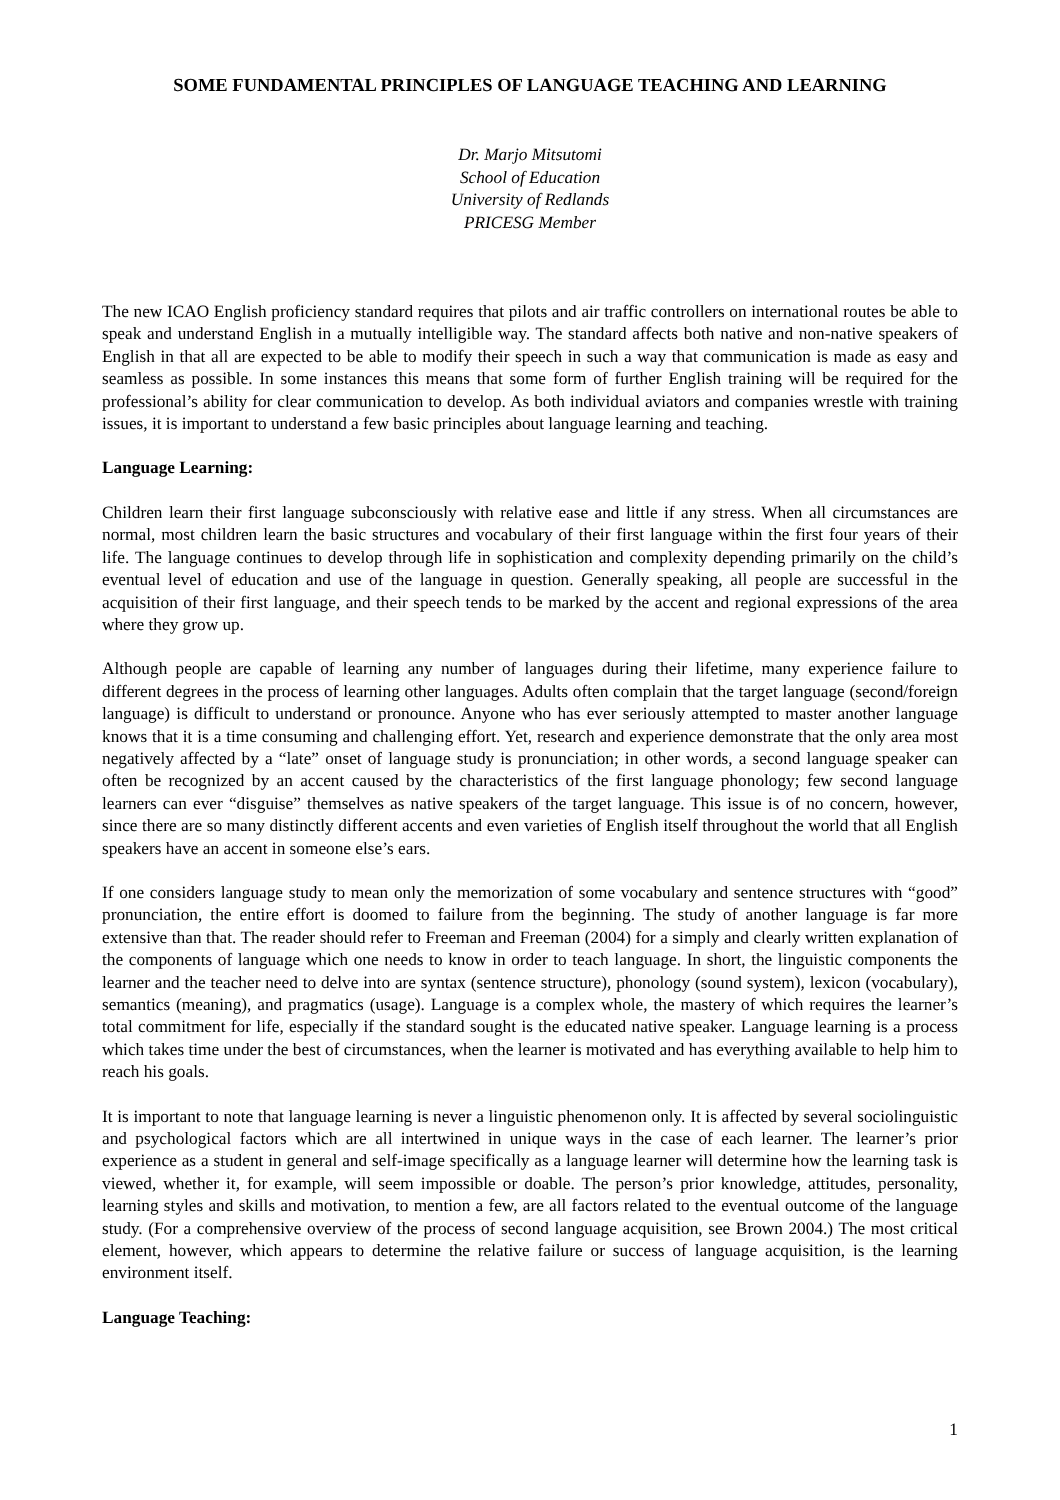SOME FUNDAMENTAL PRINCIPLES OF LANGUAGE TEACHING AND LEARNING
Dr. Marjo Mitsutomi
School of Education
University of Redlands
PRICESG Member
The new ICAO English proficiency standard requires that pilots and air traffic controllers on international routes be able to speak and understand English in a mutually intelligible way. The standard affects both native and non-native speakers of English in that all are expected to be able to modify their speech in such a way that communication is made as easy and seamless as possible. In some instances this means that some form of further English training will be required for the professional’s ability for clear communication to develop. As both individual aviators and companies wrestle with training issues, it is important to understand a few basic principles about language learning and teaching.
Language Learning:
Children learn their first language subconsciously with relative ease and little if any stress. When all circumstances are normal, most children learn the basic structures and vocabulary of their first language within the first four years of their life. The language continues to develop through life in sophistication and complexity depending primarily on the child’s eventual level of education and use of the language in question. Generally speaking, all people are successful in the acquisition of their first language, and their speech tends to be marked by the accent and regional expressions of the area where they grow up.
Although people are capable of learning any number of languages during their lifetime, many experience failure to different degrees in the process of learning other languages. Adults often complain that the target language (second/foreign language) is difficult to understand or pronounce. Anyone who has ever seriously attempted to master another language knows that it is a time consuming and challenging effort. Yet, research and experience demonstrate that the only area most negatively affected by a “late” onset of language study is pronunciation; in other words, a second language speaker can often be recognized by an accent caused by the characteristics of the first language phonology; few second language learners can ever “disguise” themselves as native speakers of the target language. This issue is of no concern, however, since there are so many distinctly different accents and even varieties of English itself throughout the world that all English speakers have an accent in someone else’s ears.
If one considers language study to mean only the memorization of some vocabulary and sentence structures with “good” pronunciation, the entire effort is doomed to failure from the beginning. The study of another language is far more extensive than that. The reader should refer to Freeman and Freeman (2004) for a simply and clearly written explanation of the components of language which one needs to know in order to teach language. In short, the linguistic components the learner and the teacher need to delve into are syntax (sentence structure), phonology (sound system), lexicon (vocabulary), semantics (meaning), and pragmatics (usage). Language is a complex whole, the mastery of which requires the learner’s total commitment for life, especially if the standard sought is the educated native speaker. Language learning is a process which takes time under the best of circumstances, when the learner is motivated and has everything available to help him to reach his goals.
It is important to note that language learning is never a linguistic phenomenon only. It is affected by several sociolinguistic and psychological factors which are all intertwined in unique ways in the case of each learner. The learner’s prior experience as a student in general and self-image specifically as a language learner will determine how the learning task is viewed, whether it, for example, will seem impossible or doable. The person’s prior knowledge, attitudes, personality, learning styles and skills and motivation, to mention a few, are all factors related to the eventual outcome of the language study. (For a comprehensive overview of the process of second language acquisition, see Brown 2004.) The most critical element, however, which appears to determine the relative failure or success of language acquisition, is the learning environment itself.
Language Teaching:
1